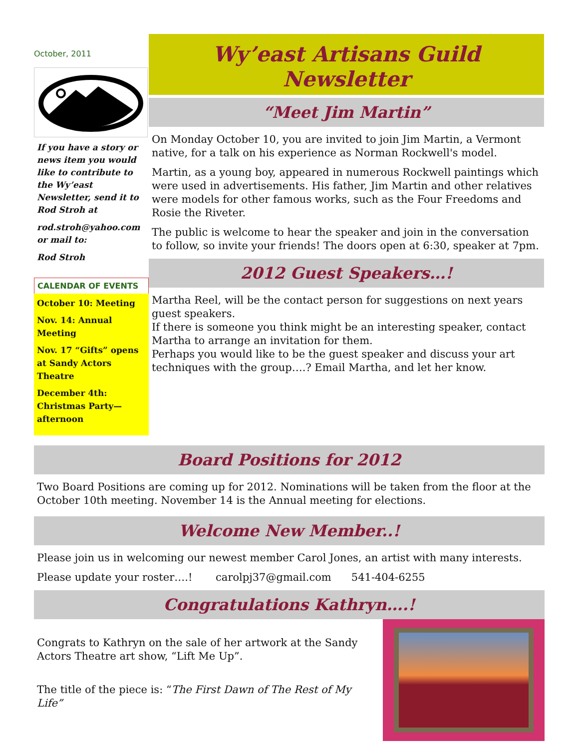October, 2011
If you have a story or news item you would like to contribute to the Wy’east Newsletter, send it to Rod Stroh at
rod.stroh@yahoo.com or mail to:
Rod Stroh
CALENDAR OF EVENTS
October 10: Meeting
Nov. 14: Annual Meeting
Nov. 17 “Gifts” opens at Sandy Actors Theatre
December 4th: Christmas Party—afternoon
Wy’east Artisans Guild
Newsletter
“Meet Jim Martin”
On Monday October 10, you are invited to join Jim Martin, a Vermont native, for a talk on his experience as Norman Rockwell's model.
Martin, as a young boy, appeared in numerous Rockwell paintings which were used in advertisements. His father, Jim Martin and other relatives were models for other famous works, such as the Four Freedoms and Rosie the Riveter.
The public is welcome to hear the speaker and join in the conversation to follow, so invite your friends! The doors open at 6:30, speaker at 7pm.
2012 Guest Speakers…!
Martha Reel, will be the contact person for suggestions on next years guest speakers.
If there is someone you think might be an interesting speaker, contact Martha to arrange an invitation for them.
Perhaps you would like to be the guest speaker and discuss your art techniques with the group….? Email Martha, and let her know.
Board Positions for 2012
Two Board Positions are coming up for 2012. Nominations will be taken from the floor at the October 10th meeting. November 14 is the Annual meeting for elections.
Welcome New Member..!
Please join us in welcoming our newest member Carol Jones, an artist with many interests.
Please update your roster….! carolpj37@gmail.com 541-404-6255
Congratulations Kathryn….!
Congrats to Kathryn on the sale of her artwork at the Sandy Actors Theatre art show, “Lift Me Up”.
The title of the piece is: “The First Dawn of The Rest of My Life”